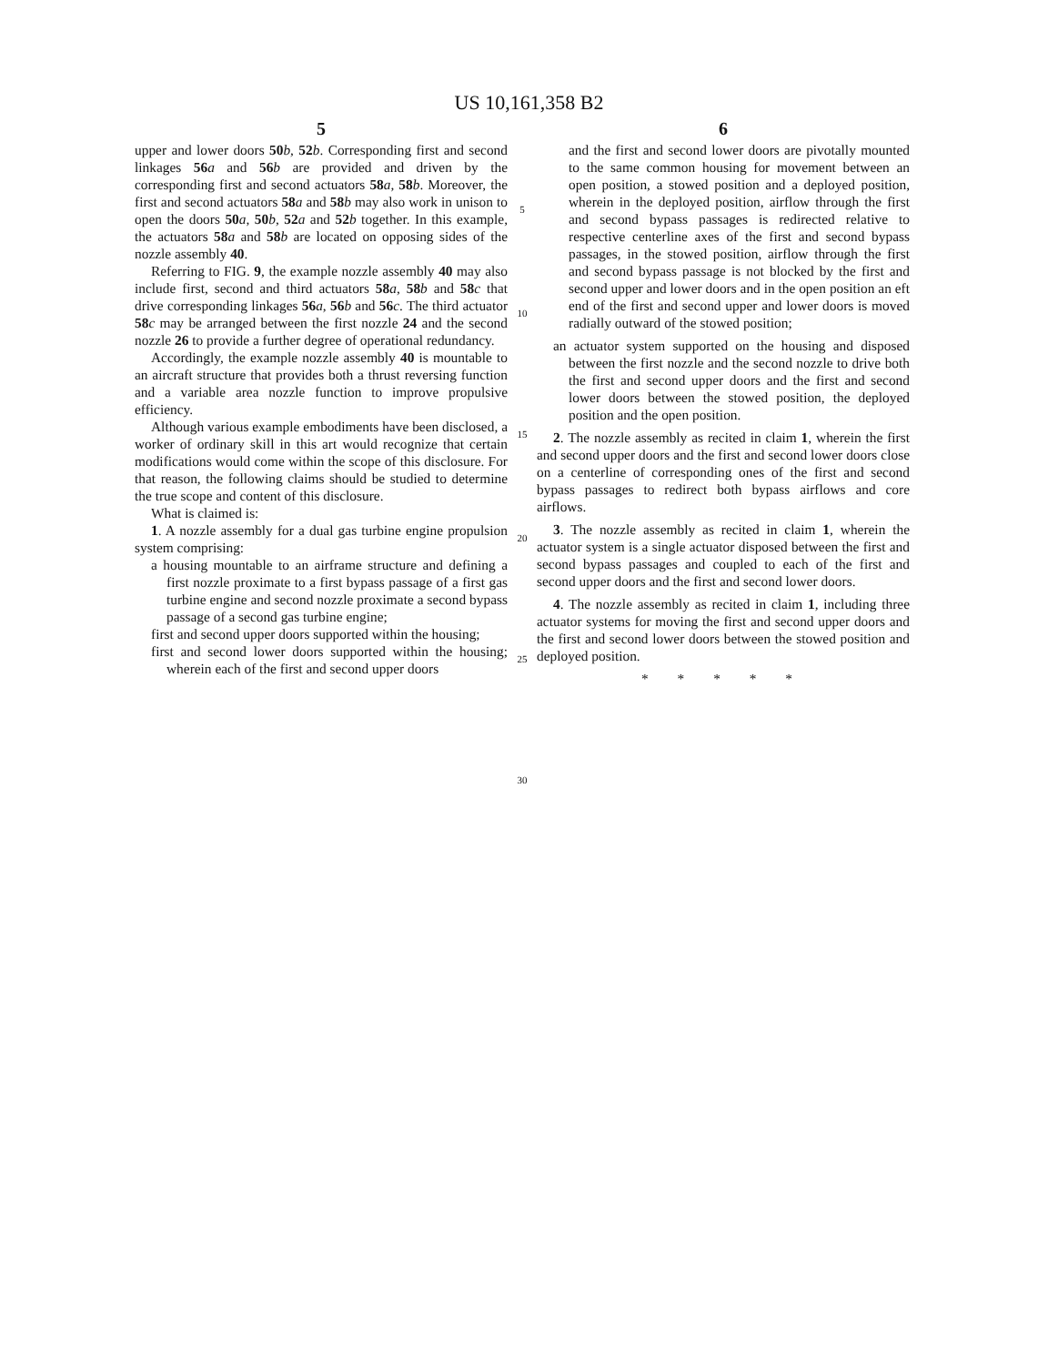US 10,161,358 B2
5
upper and lower doors 50 b, 52 b. Corresponding first and second linkages 56 a and 56 b are provided and driven by the corresponding first and second actuators 58 a, 58 b. Moreover, the first and second actuators 58 a and 58 b may also work in unison to open the doors 50 a, 50 b, 52 a and 52 b together. In this example, the actuators 58 a and 58 b are located on opposing sides of the nozzle assembly 40.
Referring to FIG. 9, the example nozzle assembly 40 may also include first, second and third actuators 58 a, 58 b and 58 c that drive corresponding linkages 56 a, 56 b and 56 c. The third actuator 58 c may be arranged between the first nozzle 24 and the second nozzle 26 to provide a further degree of operational redundancy.
Accordingly, the example nozzle assembly 40 is mountable to an aircraft structure that provides both a thrust reversing function and a variable area nozzle function to improve propulsive efficiency.
Although various example embodiments have been disclosed, a worker of ordinary skill in this art would recognize that certain modifications would come within the scope of this disclosure. For that reason, the following claims should be studied to determine the true scope and content of this disclosure.
What is claimed is:
1. A nozzle assembly for a dual gas turbine engine propulsion system comprising:
a housing mountable to an airframe structure and defining a first nozzle proximate to a first bypass passage of a first gas turbine engine and second nozzle proximate a second bypass passage of a second gas turbine engine;
first and second upper doors supported within the housing;
first and second lower doors supported within the housing; wherein each of the first and second upper doors
5
10
15
20
25
30
6
and the first and second lower doors are pivotally mounted to the same common housing for movement between an open position, a stowed position and a deployed position, wherein in the deployed position, airflow through the first and second bypass passages is redirected relative to respective centerline axes of the first and second bypass passages, in the stowed position, airflow through the first and second bypass passage is not blocked by the first and second upper and lower doors and in the open position an eft end of the first and second upper and lower doors is moved radially outward of the stowed position;
an actuator system supported on the housing and disposed between the first nozzle and the second nozzle to drive both the first and second upper doors and the first and second lower doors between the stowed position, the deployed position and the open position.
2. The nozzle assembly as recited in claim 1, wherein the first and second upper doors and the first and second lower doors close on a centerline of corresponding ones of the first and second bypass passages to redirect both bypass airflows and core airflows.
3. The nozzle assembly as recited in claim 1, wherein the actuator system is a single actuator disposed between the first and second bypass passages and coupled to each of the first and second upper doors and the first and second lower doors.
4. The nozzle assembly as recited in claim 1, including three actuator systems for moving the first and second upper doors and the first and second lower doors between the stowed position and deployed position.
* * * * *